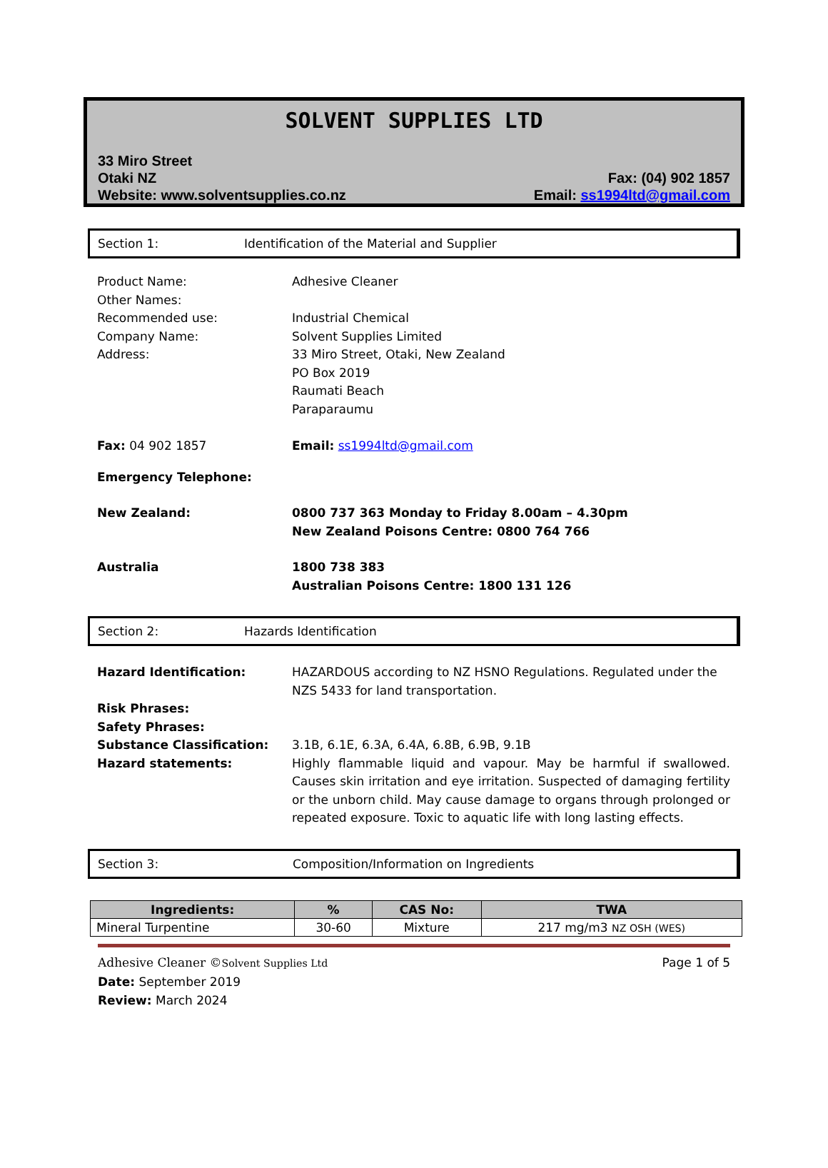SOLVENT SUPPLIES LTD
33 Miro Street
Otaki NZ
Website: www.solventsupplies.co.nz
Fax: (04) 902 1857
Email: ss1994ltd@gmail.com
Section 1: Identification of the Material and Supplier
Product Name:
Other Names:
Recommended use:
Company Name:
Address:
Adhesive Cleaner
Industrial Chemical
Solvent Supplies Limited
33 Miro Street, Otaki, New Zealand
PO Box 2019
Raumati Beach
Paraparaumu
Fax: 04 902 1857 Email: ss1994ltd@gmail.com
Emergency Telephone:
New Zealand: 0800 737 363 Monday to Friday 8.00am – 4.30pm
New Zealand Poisons Centre: 0800 764 766
Australia 1800 738 383
Australian Poisons Centre: 1800 131 126
Section 2: Hazards Identification
Hazard Identification: HAZARDOUS according to NZ HSNO Regulations. Regulated under the NZS 5433 for land transportation.
Risk Phrases:
Safety Phrases:
Substance Classification:
Hazard statements:
3.1B, 6.1E, 6.3A, 6.4A, 6.8B, 6.9B, 9.1B
Highly flammable liquid and vapour. May be harmful if swallowed. Causes skin irritation and eye irritation. Suspected of damaging fertility or the unborn child. May cause damage to organs through prolonged or repeated exposure. Toxic to aquatic life with long lasting effects.
Section 3: Composition/Information on Ingredients
| Ingredients: | % | CAS No: | TWA |
| --- | --- | --- | --- |
| Mineral Turpentine | 30-60 | Mixture | 217 mg/m3 NZ OSH (WES) |
Adhesive Cleaner ©Solvent Supplies Ltd Page 1 of 5
Date: September 2019
Review: March 2024